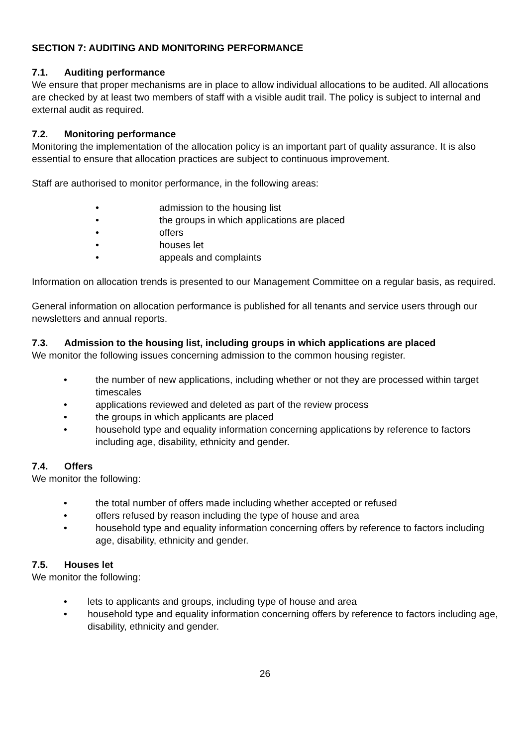SECTION 7: AUDITING AND MONITORING PERFORMANCE
7.1. Auditing performance
We ensure that proper mechanisms are in place to allow individual allocations to be audited. All allocations are checked by at least two members of staff with a visible audit trail. The policy is subject to internal and external audit as required.
7.2. Monitoring performance
Monitoring the implementation of the allocation policy is an important part of quality assurance. It is also essential to ensure that allocation practices are subject to continuous improvement.
Staff are authorised to monitor performance, in the following areas:
• admission to the housing list
• the groups in which applications are placed
• offers
• houses let
• appeals and complaints
Information on allocation trends is presented to our Management Committee on a regular basis, as required.
General information on allocation performance is published for all tenants and service users through our newsletters and annual reports.
7.3. Admission to the housing list, including groups in which applications are placed
We monitor the following issues concerning admission to the common housing register.
• the number of new applications, including whether or not they are processed within target timescales
• applications reviewed and deleted as part of the review process
• the groups in which applicants are placed
• household type and equality information concerning applications by reference to factors including age, disability, ethnicity and gender.
7.4. Offers
We monitor the following:
• the total number of offers made including whether accepted or refused
• offers refused by reason including the type of house and area
• household type and equality information concerning offers by reference to factors including age, disability, ethnicity and gender.
7.5. Houses let
We monitor the following:
• lets to applicants and groups, including type of house and area
• household type and equality information concerning offers by reference to factors including age, disability, ethnicity and gender.
26